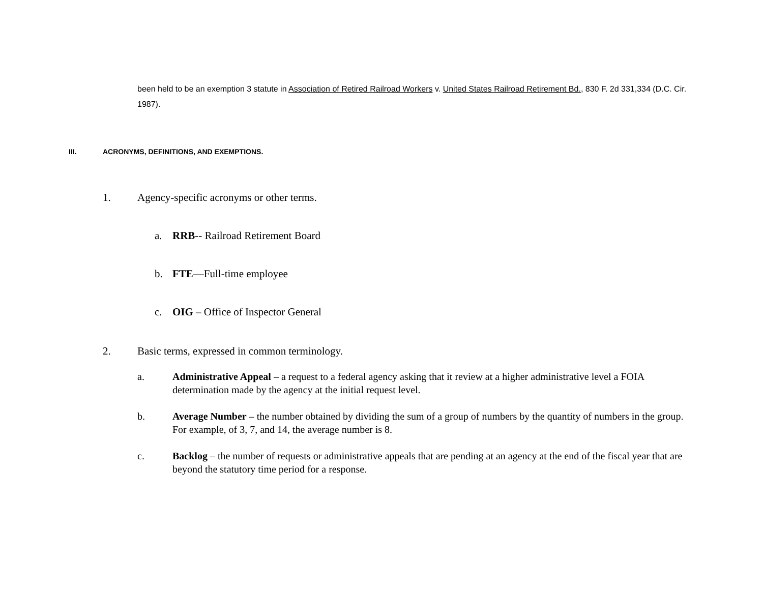been held to be an exemption 3 statute in Association of Retired Railroad Workers v. United States Railroad Retirement Bd., 830 F. 2d 331,334 (D.C. Cir. 1987).
III. ACRONYMS, DEFINITIONS, AND EXEMPTIONS.
1. Agency-specific acronyms or other terms.
a. RRB-- Railroad Retirement Board
b. FTE—Full-time employee
c. OIG – Office of Inspector General
2. Basic terms, expressed in common terminology.
a. Administrative Appeal – a request to a federal agency asking that it review at a higher administrative level a FOIA determination made by the agency at the initial request level.
b. Average Number – the number obtained by dividing the sum of a group of numbers by the quantity of numbers in the group. For example, of 3, 7, and 14, the average number is 8.
c. Backlog – the number of requests or administrative appeals that are pending at an agency at the end of the fiscal year that are beyond the statutory time period for a response.